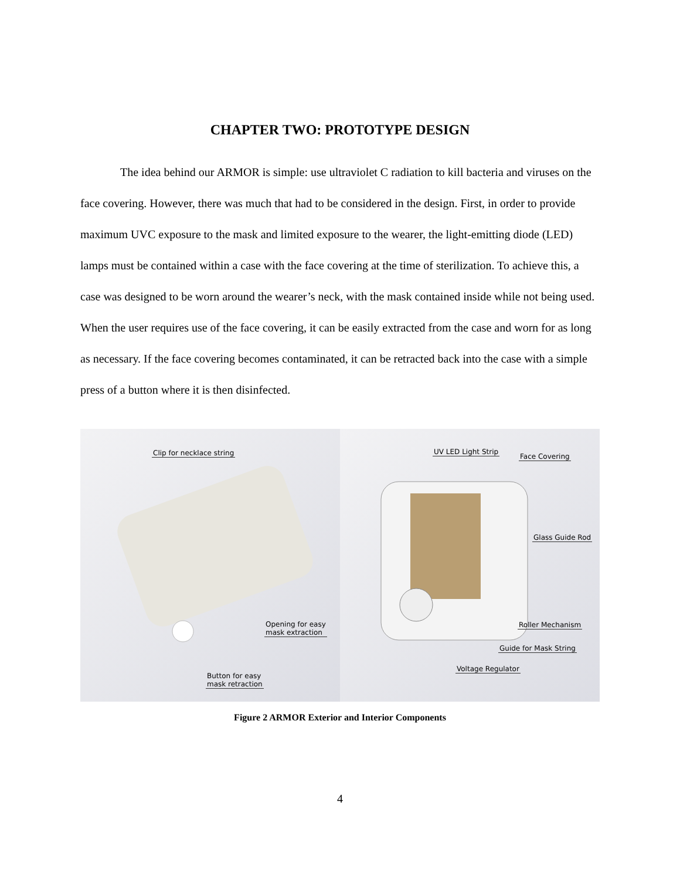CHAPTER TWO: PROTOTYPE DESIGN
The idea behind our ARMOR is simple: use ultraviolet C radiation to kill bacteria and viruses on the face covering. However, there was much that had to be considered in the design. First, in order to provide maximum UVC exposure to the mask and limited exposure to the wearer, the light-emitting diode (LED) lamps must be contained within a case with the face covering at the time of sterilization. To achieve this, a case was designed to be worn around the wearer’s neck, with the mask contained inside while not being used. When the user requires use of the face covering, it can be easily extracted from the case and worn for as long as necessary. If the face covering becomes contaminated, it can be retracted back into the case with a simple press of a button where it is then disinfected.
Clip for necklace string
Opening for easy
mask extraction
Button for easy
mask retraction
UV LED Light Strip
Face Covering
Glass Guide Rod
Roller Mechanism
Guide for Mask String
Voltage Regulator
Figure 2 ARMOR Exterior and Interior Components
4